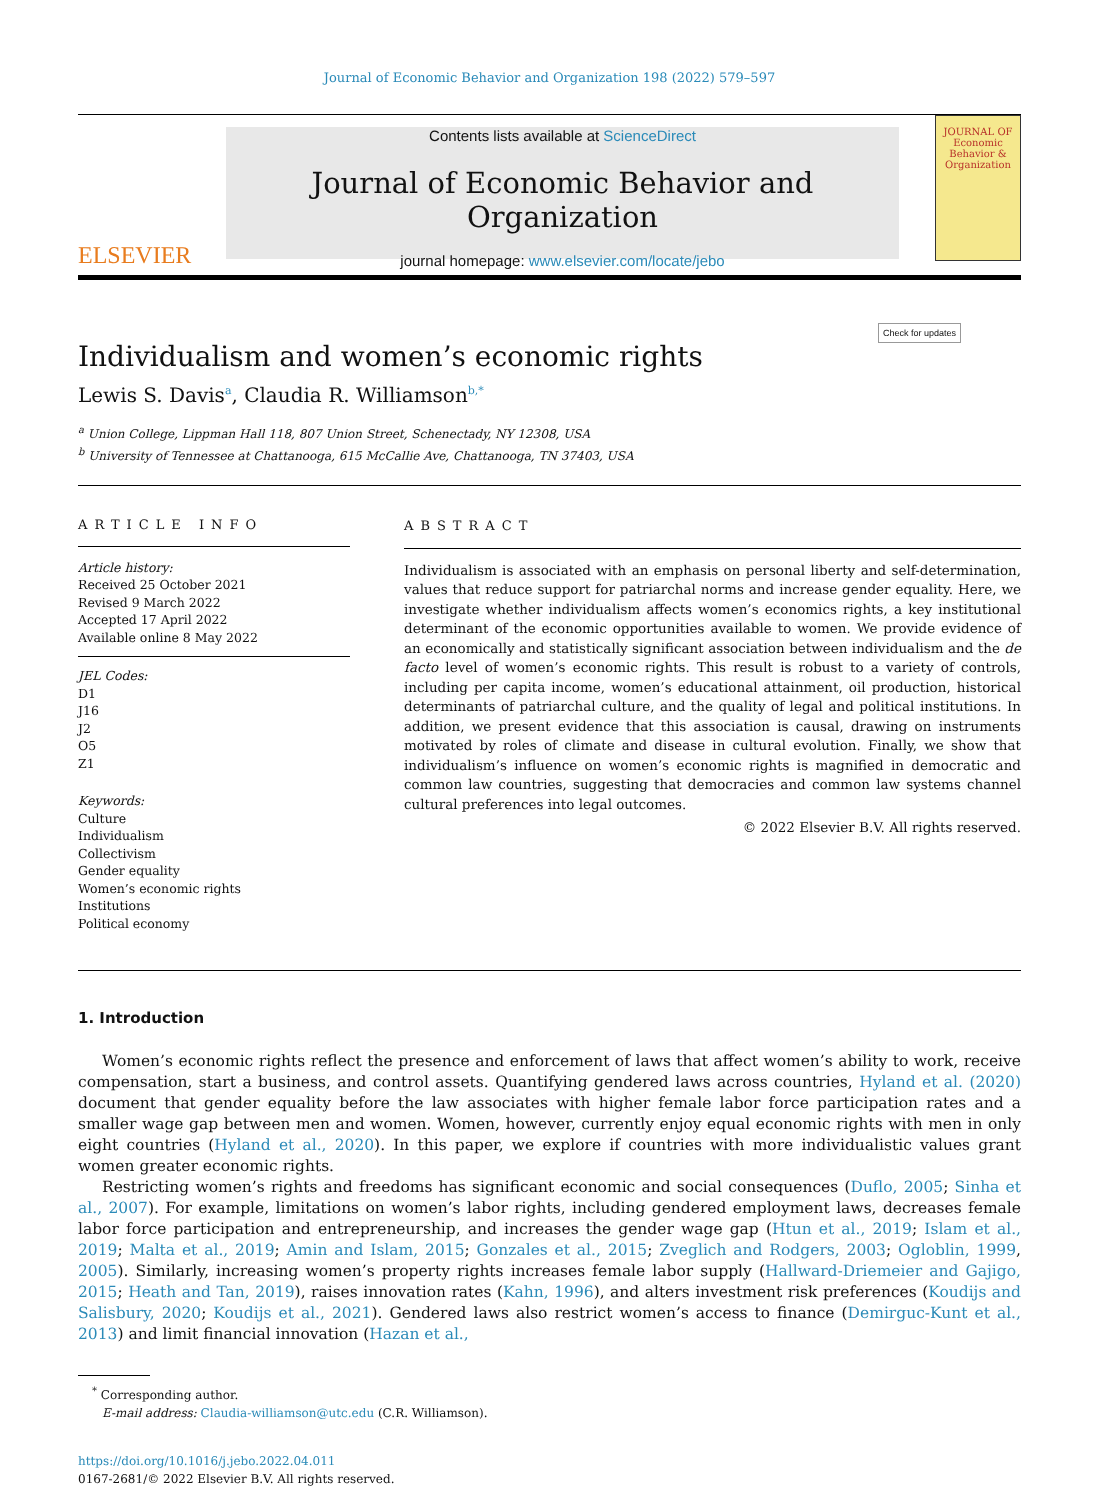Journal of Economic Behavior and Organization 198 (2022) 579–597
ELSEVIER
Contents lists available at ScienceDirect
Journal of Economic Behavior and Organization
journal homepage: www.elsevier.com/locate/jebo
JOURNAL OF Economic Behavior & Organization
Individualism and women’s economic rights
Lewis S. Davis<sup>a</sup>, Claudia R. Williamson<sup>b,*</sup> Check for updates
<sup>a</sup> Union College, Lippman Hall 118, 807 Union Street, Schenectady, NY 12308, USA
<sup>b</sup> University of Tennessee at Chattanooga, 615 McCallie Ave, Chattanooga, TN 37403, USA
ARTICLE INFO
Article history:
Received 25 October 2021
Revised 9 March 2022
Accepted 17 April 2022
Available online 8 May 2022
JEL Codes:
D1
J16
J2
O5
Z1
Keywords:
Culture
Individualism
Collectivism
Gender equality
Women’s economic rights
Institutions
Political economy
ABSTRACT
Individualism is associated with an emphasis on personal liberty and self-determination, values that reduce support for patriarchal norms and increase gender equality. Here, we investigate whether individualism affects women’s economics rights, a key institutional determinant of the economic opportunities available to women. We provide evidence of an economically and statistically significant association between individualism and the de facto level of women’s economic rights. This result is robust to a variety of controls, including per capita income, women’s educational attainment, oil production, historical determinants of patriarchal culture, and the quality of legal and political institutions. In addition, we present evidence that this association is causal, drawing on instruments motivated by roles of climate and disease in cultural evolution. Finally, we show that individualism’s influence on women’s economic rights is magnified in democratic and common law countries, suggesting that democracies and common law systems channel cultural preferences into legal outcomes.
© 2022 Elsevier B.V. All rights reserved.
1. Introduction
Women’s economic rights reflect the presence and enforcement of laws that affect women’s ability to work, receive compensation, start a business, and control assets. Quantifying gendered laws across countries, Hyland et al. (2020) document that gender equality before the law associates with higher female labor force participation rates and a smaller wage gap between men and women. Women, however, currently enjoy equal economic rights with men in only eight countries (Hyland et al., 2020). In this paper, we explore if countries with more individualistic values grant women greater economic rights.
Restricting women’s rights and freedoms has significant economic and social consequences (Duflo, 2005; Sinha et al., 2007). For example, limitations on women’s labor rights, including gendered employment laws, decreases female labor force participation and entrepreneurship, and increases the gender wage gap (Htun et al., 2019; Islam et al., 2019; Malta et al., 2019; Amin and Islam, 2015; Gonzales et al., 2015; Zveglich and Rodgers, 2003; Ogloblin, 1999, 2005). Similarly, increasing women’s property rights increases female labor supply (Hallward-Driemeier and Gajigo, 2015; Heath and Tan, 2019), raises innovation rates (Kahn, 1996), and alters investment risk preferences (Koudijs and Salisbury, 2020; Koudijs et al., 2021). Gendered laws also restrict women’s access to finance (Demirguc-Kunt et al., 2013) and limit financial innovation (Hazan et al.,
<sup>*</sup> Corresponding author.
E-mail address: Claudia-williamson@utc.edu (C.R. Williamson).
https://doi.org/10.1016/j.jebo.2022.04.011
0167-2681/© 2022 Elsevier B.V. All rights reserved.